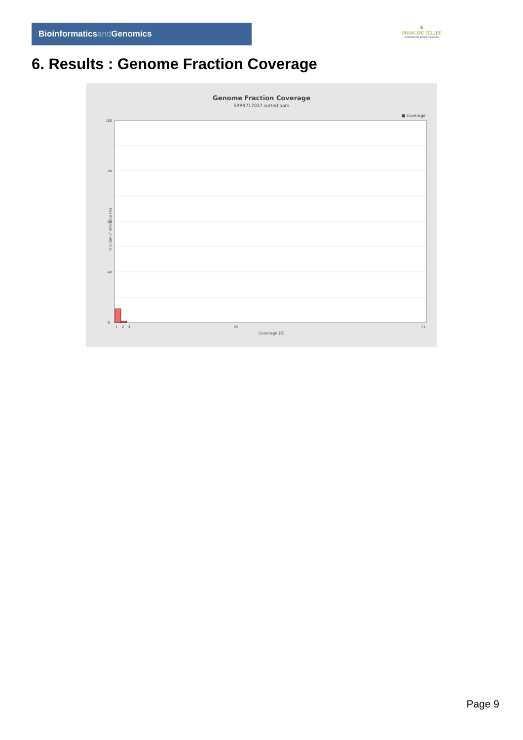Bioinformaticsand Genomics
♛
PRINCIPE FELIPE
CENTRO DE INVESTIGACION
6. Results : Genome Fraction Coverage
Genome Fraction Coverage
SRR9717017.sorted.bam
■ Coverage
100
80
60
40
0
1
2
3
25
51
Coverage (X)
Fraction of reference (%)
Page 9